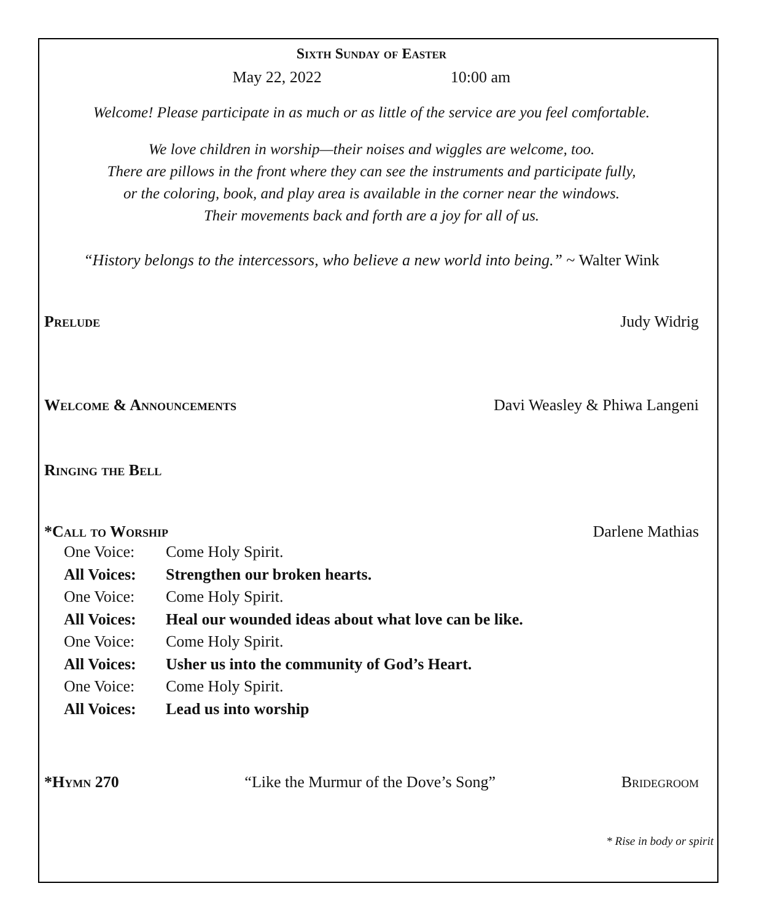Sixth Sunday of Easter
May 22, 2022 10:00 am
Welcome! Please participate in as much or as little of the service are you feel comfortable.
We love children in worship—their noises and wiggles are welcome, too.
There are pillows in the front where they can see the instruments and participate fully,
or the coloring, book, and play area is available in the corner near the windows.
Their movements back and forth are a joy for all of us.
“History belongs to the intercessors, who believe a new world into being.” ~ Walter Wink
Prelude Judy Widrig
Welcome & Announcements Davi Weasley & Phiwa Langeni
Ringing the Bell
*Call to Worship Darlene Mathias
One Voice: Come Holy Spirit.
All Voices: Strengthen our broken hearts.
One Voice: Come Holy Spirit.
All Voices: Heal our wounded ideas about what love can be like.
One Voice: Come Holy Spirit.
All Voices: Usher us into the community of God’s Heart.
One Voice: Come Holy Spirit.
All Voices: Lead us into worship
*Hymn 270 “Like the Murmur of the Dove’s Song” Bridegroom
* Rise in body or spirit